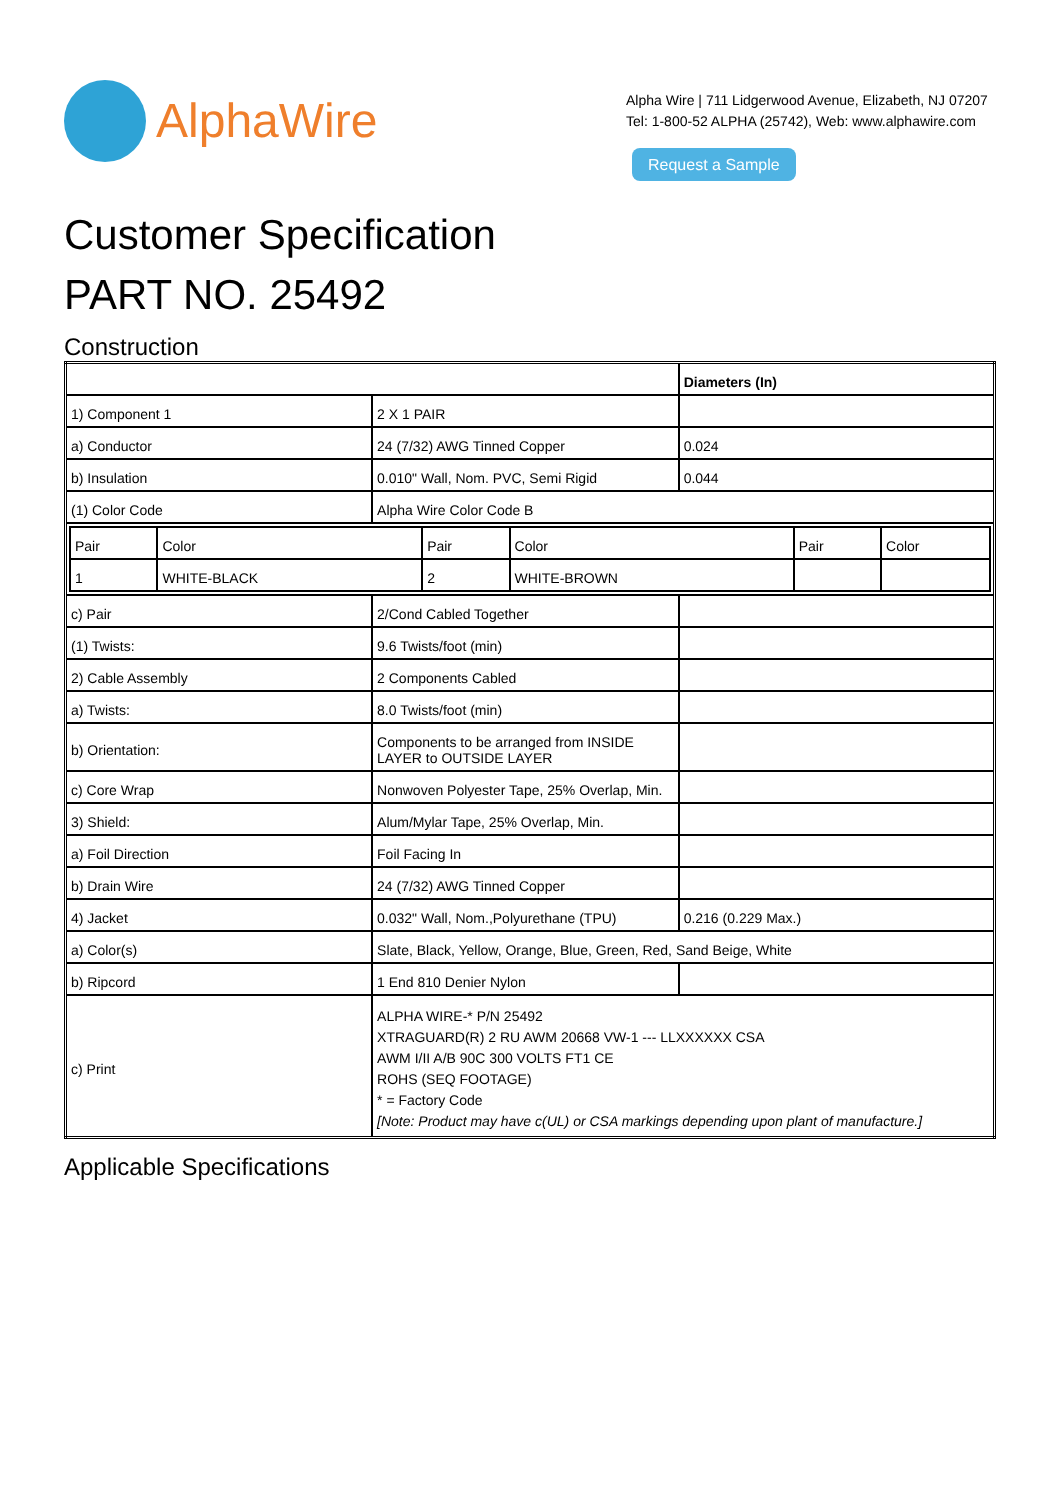AlphaWire
Alpha Wire | 711 Lidgerwood Avenue, Elizabeth, NJ 07207
Tel: 1-800-52 ALPHA (25742), Web: www.alphawire.com
Request a Sample
Customer Specification
PART NO. 25492
Construction
| | | Diameters (In) |
| 1) Component 1 | 2 X 1 PAIR | |
| a) Conductor | 24 (7/32) AWG Tinned Copper | 0.024 |
| b) Insulation | 0.010" Wall, Nom. PVC, Semi Rigid | 0.044 |
| (1) Color Code | Alpha Wire Color Code B | |
| / Pair / Color / Pair / Color / Pair / Color / / 1 / WHITE-BLACK / 2 / WHITE-BROWN / / / | | |
| c) Pair | 2/Cond Cabled Together | |
| (1) Twists: | 9.6 Twists/foot (min) | |
| 2) Cable Assembly | 2 Components Cabled | |
| a) Twists: | 8.0 Twists/foot (min) | |
| b) Orientation: | Components to be arranged from INSIDE LAYER to OUTSIDE LAYER | |
| c) Core Wrap | Nonwoven Polyester Tape, 25% Overlap, Min. | |
| 3) Shield: | Alum/Mylar Tape, 25% Overlap, Min. | |
| a) Foil Direction | Foil Facing In | |
| b) Drain Wire | 24 (7/32) AWG Tinned Copper | |
| 4) Jacket | 0.032" Wall, Nom.,Polyurethane (TPU) | 0.216 (0.229 Max.) |
| a) Color(s) | Slate, Black, Yellow, Orange, Blue, Green, Red, Sand Beige, White | |
| b) Ripcord | 1 End 810 Denier Nylon | |
| c) Print | ALPHA WIRE-* P/N 25492 XTRAGUARD(R) 2 RU AWM 20668 VW-1 --- LLXXXXXX CSA AWM I/II A/B 90C 300 VOLTS FT1 CE ROHS (SEQ FOOTAGE) * = Factory Code [Note: Product may have c(UL) or CSA markings depending upon plant of manufacture.] | |
Applicable Specifications